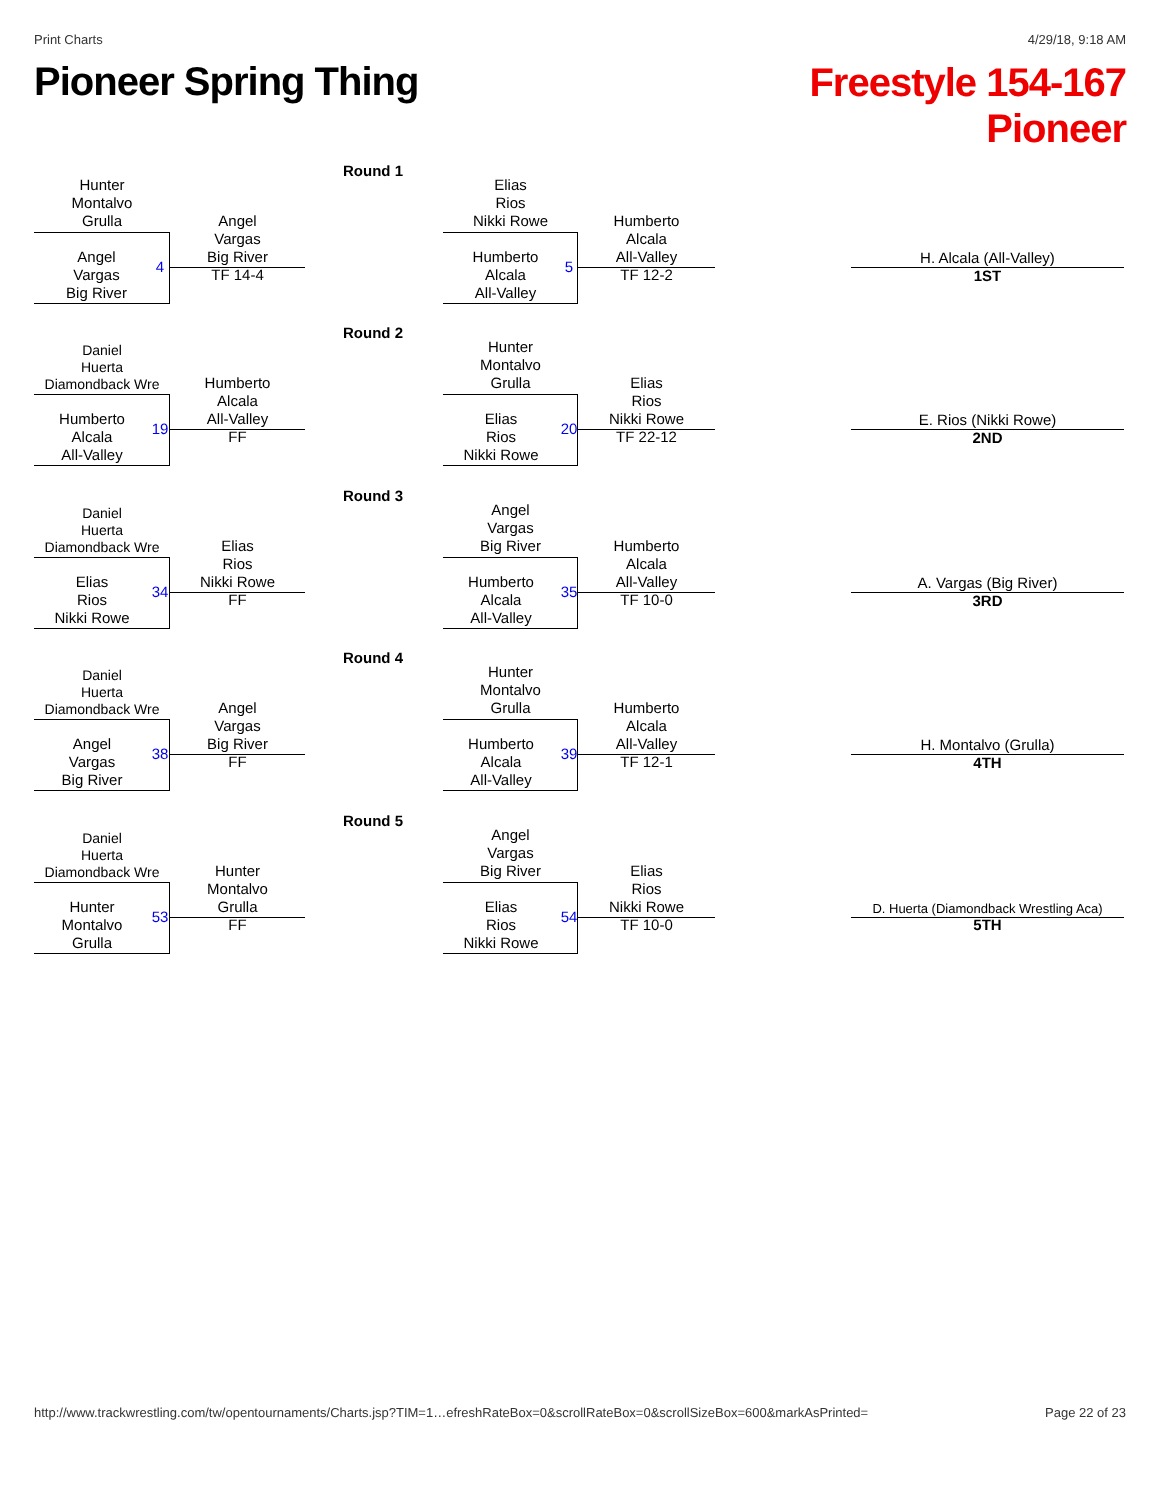Print Charts 4/29/18, 9:18 AM
Pioneer Spring Thing
Freestyle 154-167
Pioneer
Round 1
Hunter
Montalvo
Grulla
Angel
Vargas
Big River
4
Angel
Vargas
Big River
TF 14-4
Elias
Rios
Nikki Rowe
Humberto
Alcala
All-Valley
5
Humberto
Alcala
All-Valley
TF 12-2
H. Alcala (All-Valley)
1ST
Round 2
Daniel
Huerta
Diamondback Wre
Humberto
Alcala
All-Valley
19
Humberto
Alcala
All-Valley
FF
Hunter
Montalvo
Grulla
Elias
Rios
Nikki Rowe
20
Elias
Rios
Nikki Rowe
TF 22-12
E. Rios (Nikki Rowe)
2ND
Round 3
Daniel
Huerta
Diamondback Wre
Elias
Rios
Nikki Rowe
34
Elias
Rios
Nikki Rowe
FF
Angel
Vargas
Big River
Humberto
Alcala
All-Valley
35
Humberto
Alcala
All-Valley
TF 10-0
A. Vargas (Big River)
3RD
Round 4
Daniel
Huerta
Diamondback Wre
Angel
Vargas
Big River
38
Angel
Vargas
Big River
FF
Hunter
Montalvo
Grulla
Humberto
Alcala
All-Valley
39
Humberto
Alcala
All-Valley
TF 12-1
H. Montalvo (Grulla)
4TH
Round 5
Daniel
Huerta
Diamondback Wre
Hunter
Montalvo
Grulla
53
Hunter
Montalvo
Grulla
FF
Angel
Vargas
Big River
Elias
Rios
Nikki Rowe
54
Elias
Rios
Nikki Rowe
TF 10-0
D. Huerta (Diamondback Wrestling Aca)
5TH
http://www.trackwrestling.com/tw/opentournaments/Charts.jsp?TIM=1…efreshRateBox=0&scrollRateBox=0&scrollSizeBox=600&markAsPrinted= Page 22 of 23